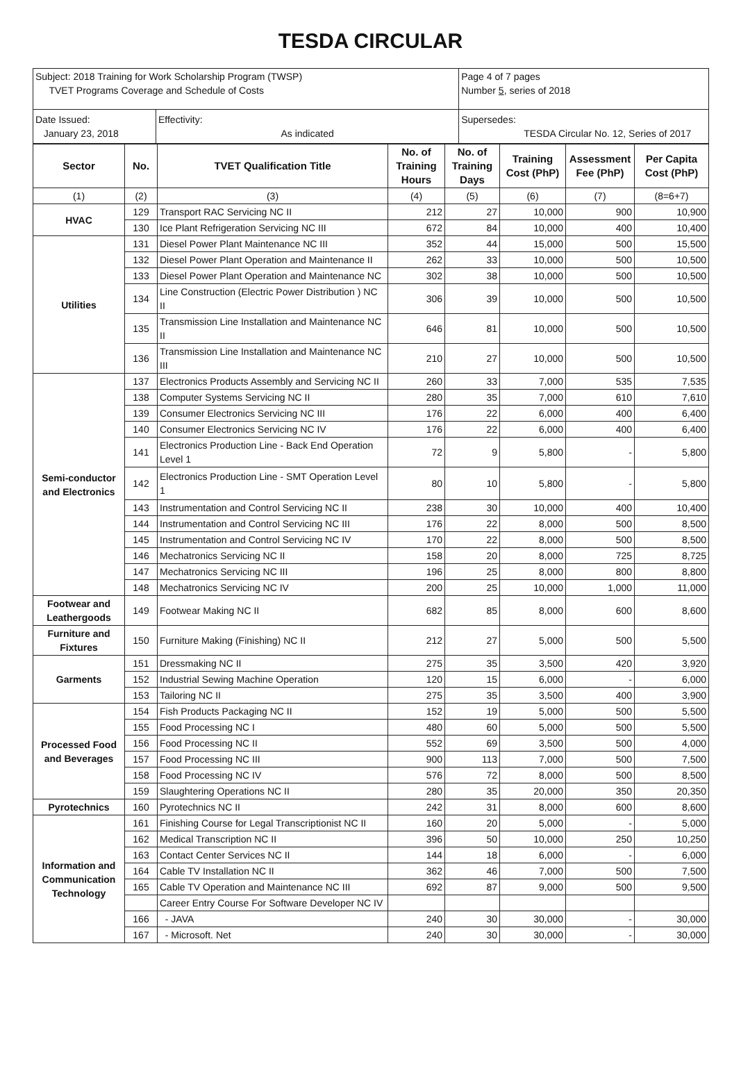TESDA CIRCULAR
| Subject: 2018 Training for Work Scholarship Program (TWSP) TVET Programs Coverage and Schedule of Costs | | Page 4 of 7 pages Number 5 , series of 2018 |
| Date Issued: January 23, 2018 | Effectivity: As indicated | Supersedes: TESDA Circular No. 12, Series of 2017 |
| Sector | No. | TVET Qualification Title | No. of Training Hours | No. of Training Days | Training Cost (PhP) | Assessment Fee (PhP) | Per Capita Cost (PhP) |
| --- | --- | --- | --- | --- | --- | --- | --- |
| (1) | (2) | (3) | (4) | (5) | (6) | (7) | (8=6+7) |
| HVAC | 129 | Transport RAC Servicing NC II | 212 | 27 | 10,000 | 900 | 10,900 |
| | 130 | Ice Plant Refrigeration Servicing NC III | 672 | 84 | 10,000 | 400 | 10,400 |
| Utilities | 131 | Diesel Power Plant Maintenance NC III | 352 | 44 | 15,000 | 500 | 15,500 |
| | 132 | Diesel Power Plant Operation and Maintenance II | 262 | 33 | 10,000 | 500 | 10,500 |
| | 133 | Diesel Power Plant Operation and Maintenance NC | 302 | 38 | 10,000 | 500 | 10,500 |
| | 134 | Line Construction (Electric Power Distribution ) NC II | 306 | 39 | 10,000 | 500 | 10,500 |
| | 135 | Transmission Line Installation and Maintenance NC II | 646 | 81 | 10,000 | 500 | 10,500 |
| | 136 | Transmission Line Installation and Maintenance NC III | 210 | 27 | 10,000 | 500 | 10,500 |
| Semi-conductor and Electronics | 137 | Electronics Products Assembly and Servicing NC II | 260 | 33 | 7,000 | 535 | 7,535 |
| | 138 | Computer Systems Servicing NC II | 280 | 35 | 7,000 | 610 | 7,610 |
| | 139 | Consumer Electronics Servicing NC III | 176 | 22 | 6,000 | 400 | 6,400 |
| | 140 | Consumer Electronics Servicing NC IV | 176 | 22 | 6,000 | 400 | 6,400 |
| | 141 | Electronics Production Line - Back End Operation Level 1 | 72 | 9 | 5,800 | - | 5,800 |
| | 142 | Electronics Production Line - SMT Operation Level 1 | 80 | 10 | 5,800 | - | 5,800 |
| | 143 | Instrumentation and Control Servicing NC II | 238 | 30 | 10,000 | 400 | 10,400 |
| | 144 | Instrumentation and Control Servicing NC III | 176 | 22 | 8,000 | 500 | 8,500 |
| | 145 | Instrumentation and Control Servicing NC IV | 170 | 22 | 8,000 | 500 | 8,500 |
| | 146 | Mechatronics Servicing NC II | 158 | 20 | 8,000 | 725 | 8,725 |
| | 147 | Mechatronics Servicing NC III | 196 | 25 | 8,000 | 800 | 8,800 |
| | 148 | Mechatronics Servicing NC IV | 200 | 25 | 10,000 | 1,000 | 11,000 |
| Footwear and Leathergoods | 149 | Footwear Making NC II | 682 | 85 | 8,000 | 600 | 8,600 |
| Furniture and Fixtures | 150 | Furniture Making (Finishing) NC II | 212 | 27 | 5,000 | 500 | 5,500 |
| Garments | 151 | Dressmaking NC II | 275 | 35 | 3,500 | 420 | 3,920 |
| | 152 | Industrial Sewing Machine Operation | 120 | 15 | 6,000 | - | 6,000 |
| | 153 | Tailoring NC II | 275 | 35 | 3,500 | 400 | 3,900 |
| Processed Food and Beverages | 154 | Fish Products Packaging NC II | 152 | 19 | 5,000 | 500 | 5,500 |
| | 155 | Food Processing NC I | 480 | 60 | 5,000 | 500 | 5,500 |
| | 156 | Food Processing NC II | 552 | 69 | 3,500 | 500 | 4,000 |
| | 157 | Food Processing NC III | 900 | 113 | 7,000 | 500 | 7,500 |
| | 158 | Food Processing NC IV | 576 | 72 | 8,000 | 500 | 8,500 |
| | 159 | Slaughtering Operations NC II | 280 | 35 | 20,000 | 350 | 20,350 |
| Pyrotechnics | 160 | Pyrotechnics NC II | 242 | 31 | 8,000 | 600 | 8,600 |
| Information and Communication Technology | 161 | Finishing Course for Legal Transcriptionist NC II | 160 | 20 | 5,000 | - | 5,000 |
| | 162 | Medical Transcription NC II | 396 | 50 | 10,000 | 250 | 10,250 |
| | 163 | Contact Center Services NC II | 144 | 18 | 6,000 | - | 6,000 |
| | 164 | Cable TV Installation NC II | 362 | 46 | 7,000 | 500 | 7,500 |
| | 165 | Cable TV Operation and Maintenance NC III | 692 | 87 | 9,000 | 500 | 9,500 |
| | | Career Entry Course For Software Developer NC IV | | | | | |
| | 166 | - JAVA | 240 | 30 | 30,000 | - | 30,000 |
| | 167 | - Microsoft. Net | 240 | 30 | 30,000 | - | 30,000 |